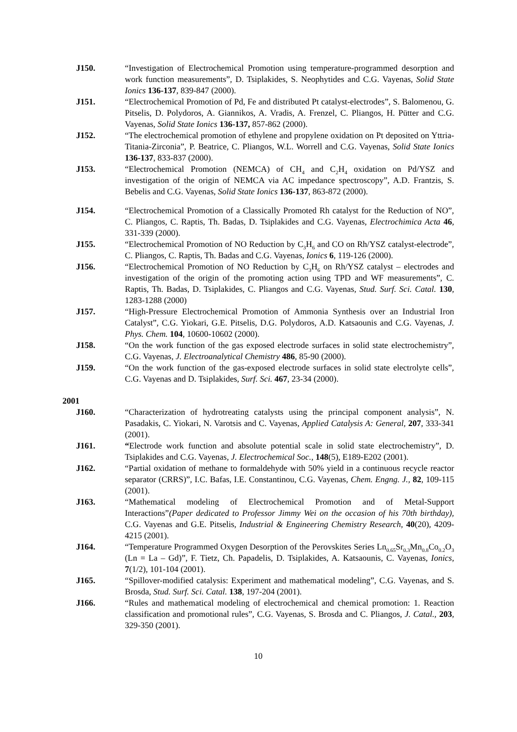J150. “Investigation of Electrochemical Promotion using temperature-programmed desorption and work function measurements”, D. Tsiplakides, S. Neophytides and C.G. Vayenas, Solid State Ionics 136-137, 839-847 (2000).
J151. “Electrochemical Promotion of Pd, Fe and distributed Pt catalyst-electrodes”, S. Balomenou, G. Pitselis, D. Polydoros, A. Giannikos, A. Vradis, A. Frenzel, C. Pliangos, H. Pütter and C.G. Vayenas, Solid State Ionics 136-137, 857-862 (2000).
J152. “The electrochemical promotion of ethylene and propylene oxidation on Pt deposited on Yttria-Titania-Zirconia”, P. Beatrice, C. Pliangos, W.L. Worrell and C.G. Vayenas, Solid State Ionics 136-137, 833-837 (2000).
J153. “Electrochemical Promotion (NEMCA) of CH<sub>4</sub> and C<sub>2</sub>H<sub>4</sub> oxidation on Pd/YSZ and investigation of the origin of NEMCA via AC impedance spectroscopy”, A.D. Frantzis, S. Bebelis and C.G. Vayenas, Solid State Ionics 136-137, 863-872 (2000).
J154. “Electrochemical Promotion of a Classically Promoted Rh catalyst for the Reduction of NO”, C. Pliangos, C. Raptis, Th. Badas, D. Tsiplakides and C.G. Vayenas, Electrochimica Acta 46, 331-339 (2000).
J155. “Electrochemical Promotion of NO Reduction by C<sub>3</sub>H<sub>6</sub> and CO on Rh/YSZ catalyst-electrode”, C. Pliangos, C. Raptis, Th. Badas and C.G. Vayenas, Ionics 6, 119-126 (2000).
J156. “Electrochemical Promotion of NO Reduction by C<sub>3</sub>H<sub>6</sub> on Rh/YSZ catalyst – electrodes and investigation of the origin of the promoting action using TPD and WF measurements”, C. Raptis, Th. Badas, D. Tsiplakides, C. Pliangos and C.G. Vayenas, Stud. Surf. Sci. Catal. 130, 1283-1288 (2000)
J157. “High-Pressure Electrochemical Promotion of Ammonia Synthesis over an Industrial Iron Catalyst”, C.G. Yiokari, G.E. Pitselis, D.G. Polydoros, A.D. Katsaounis and C.G. Vayenas, J. Phys. Chem. 104, 10600-10602 (2000).
J158. “On the work function of the gas exposed electrode surfaces in solid state electrochemistry”, C.G. Vayenas, J. Electroanalytical Chemistry 486, 85-90 (2000).
J159. “On the work function of the gas-exposed electrode surfaces in solid state electrolyte cells”, C.G. Vayenas and D. Tsiplakides, Surf. Sci. 467, 23-34 (2000).
2001
J160. “Characterization of hydrotreating catalysts using the principal component analysis”, N. Pasadakis, C. Yiokari, N. Varotsis and C. Vayenas, Applied Catalysis A: General, 207, 333-341 (2001).
J161. “Electrode work function and absolute potential scale in solid state electrochemistry”, D. Tsiplakides and C.G. Vayenas, J. Electrochemical Soc., 148(5), E189-E202 (2001).
J162. “Partial oxidation of methane to formaldehyde with 50% yield in a continuous recycle reactor separator (CRRS)”, I.C. Bafas, I.E. Constantinou, C.G. Vayenas, Chem. Engng. J., 82, 109-115 (2001).
J163. “Mathematical modeling of Electrochemical Promotion and of Metal-Support Interactions”(Paper dedicated to Professor Jimmy Wei on the occasion of his 70th birthday), C.G. Vayenas and G.E. Pitselis, Industrial & Engineering Chemistry Research, 40(20), 4209-4215 (2001).
J164. “Temperature Programmed Oxygen Desorption of the Perovskites Series Ln<sub>0.65</sub>Sr<sub>0.3</sub>Mn<sub>0.8</sub>Co<sub>0.2</sub>O<sub>3</sub> (Ln = La – Gd)”, F. Tietz, Ch. Papadelis, D. Tsiplakides, A. Katsaounis, C. Vayenas, Ionics, 7(1/2), 101-104 (2001).
J165. “Spillover-modified catalysis: Experiment and mathematical modeling”, C.G. Vayenas, and S. Brosda, Stud. Surf. Sci. Catal. 138, 197-204 (2001).
J166. “Rules and mathematical modeling of electrochemical and chemical promotion: 1. Reaction classification and promotional rules”, C.G. Vayenas, S. Brosda and C. Pliangos, J. Catal., 203, 329-350 (2001).
10